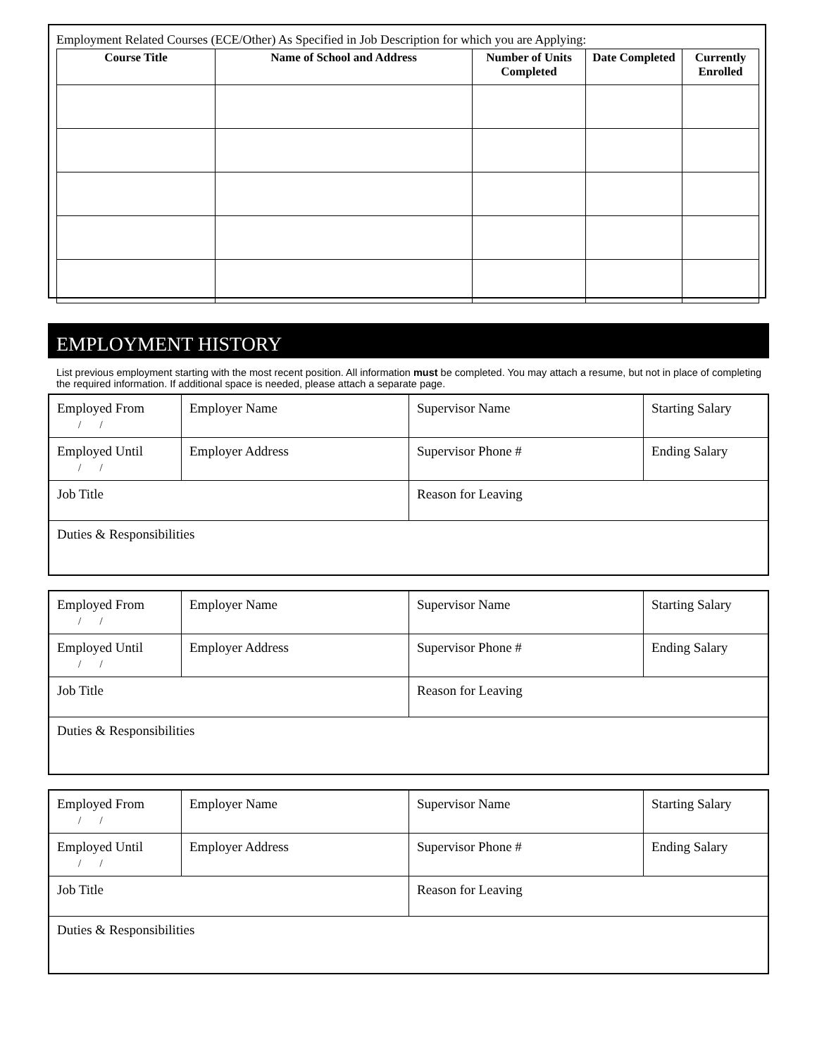Employment Related Courses (ECE/Other) As Specified in Job Description for which you are Applying:
| Course Title | Name of School and Address | Number of Units Completed | Date Completed | Currently Enrolled |
| --- | --- | --- | --- | --- |
EMPLOYMENT HISTORY
List previous employment starting with the most recent position. All information must be completed. You may attach a resume, but not in place of completing the required information. If additional space is needed, please attach a separate page.
| Employed From / / | Employer Name | Supervisor Name | Starting Salary |
| Employed Until / / | Employer Address | Supervisor Phone # | Ending Salary |
| Job Title | | Reason for Leaving | |
| Duties & Responsibilities | | | |
| Employed From / / | Employer Name | Supervisor Name | Starting Salary |
| Employed Until / / | Employer Address | Supervisor Phone # | Ending Salary |
| Job Title | | Reason for Leaving | |
| Duties & Responsibilities | | | |
| Employed From / / | Employer Name | Supervisor Name | Starting Salary |
| Employed Until / / | Employer Address | Supervisor Phone # | Ending Salary |
| Job Title | | Reason for Leaving | |
| Duties & Responsibilities | | | |